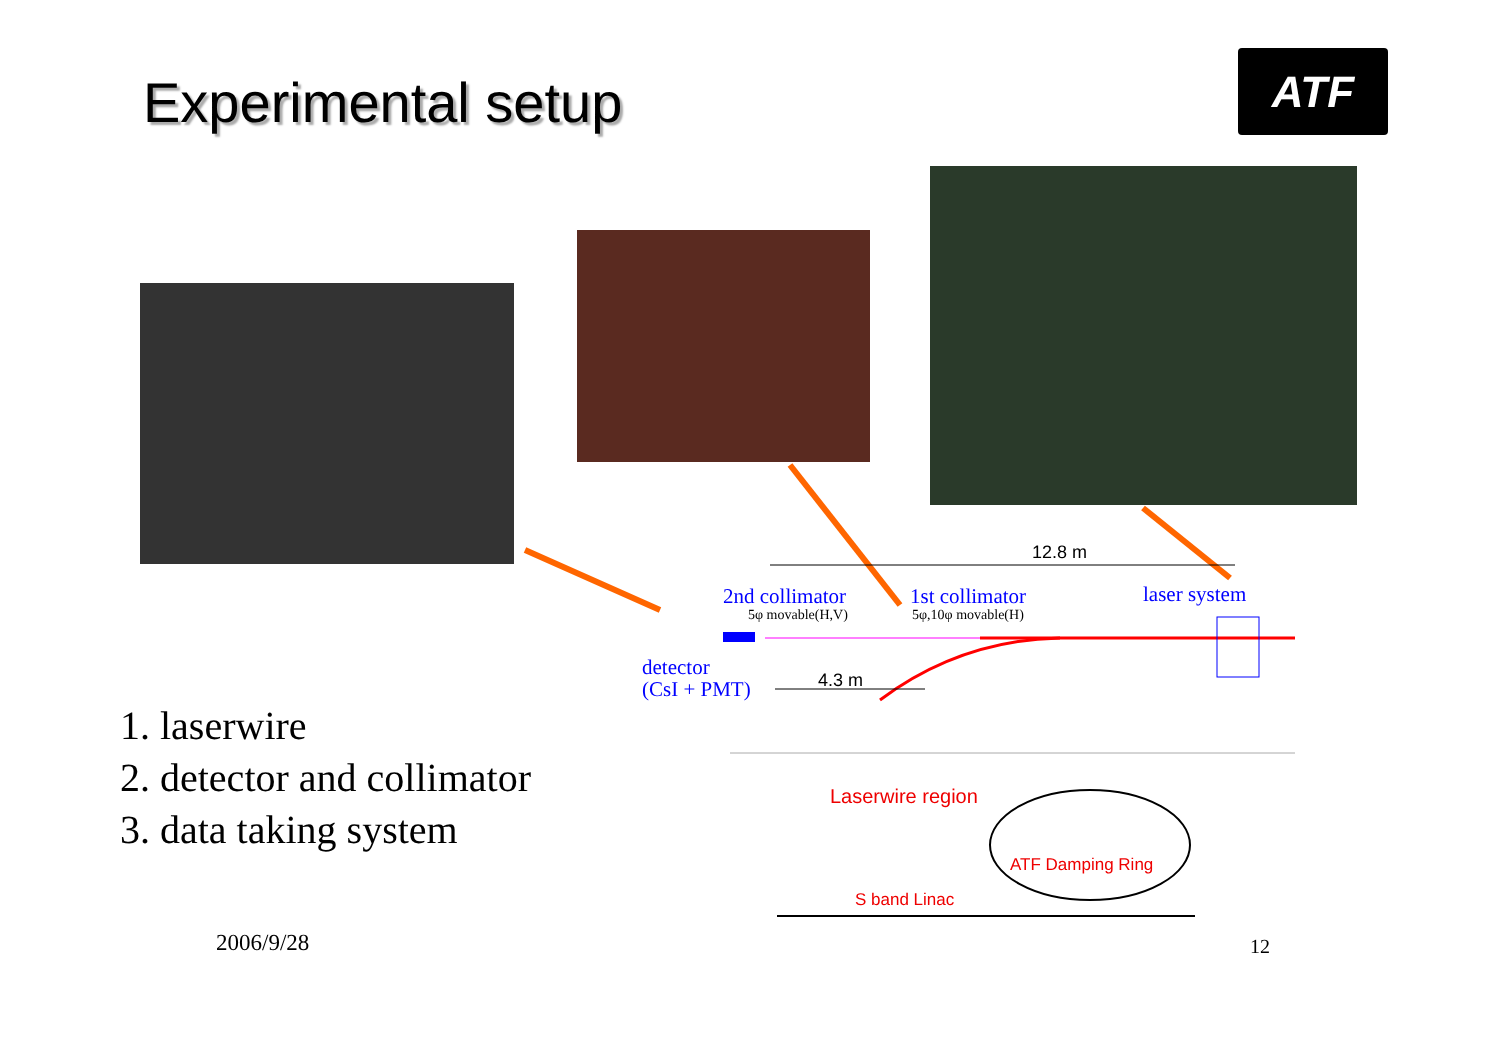Experimental setup ATF
1. laserwire
2. detector and collimator
3. data taking system
12.8 m
2nd collimator 1st collimator laser system
5φ movable(H,V) 5φ,10φ movable(H)
detector
(CsI + PMT)
4.3 m
Laserwire region
ATF Damping Ring
S band Linac
2006/9/28 12